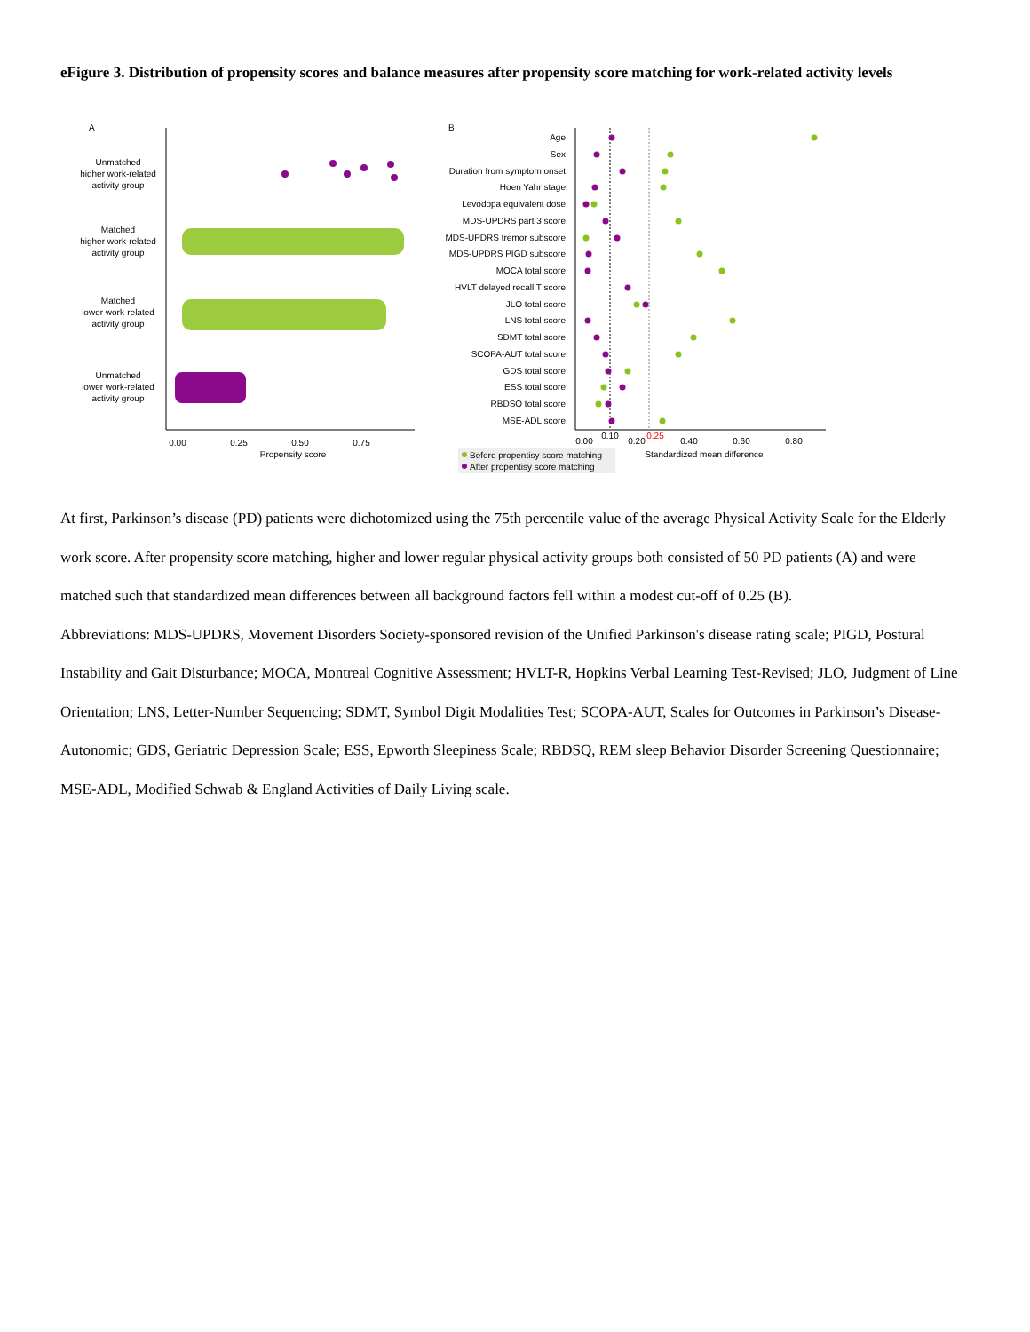eFigure 3. Distribution of propensity scores and balance measures after propensity score matching for work-related activity levels
A
Unmatched
higher work-related
activity group
Matched
higher work-related
activity group
Matched
lower work-related
activity group
Unmatched
lower work-related
activity group
0.00
0.25
0.50
0.75
Propensity score
B
Age
Sex
Duration from symptom onset
Hoen Yahr stage
Levodopa equivalent dose
MDS-UPDRS part 3 score
MDS-UPDRS tremor subscore
MDS-UPDRS PIGD subscore
MOCA total score
HVLT delayed recall T score
JLO total score
LNS total score
SDMT total score
SCOPA-AUT total score
GDS total score
ESS total score
RBDSQ total score
MSE-ADL score
0.00
0.10
0.20
0.25
0.40
0.60
0.80
Standardized mean difference
Before propentisy score matching
After propentisy score matching
At first, Parkinson’s disease (PD) patients were dichotomized using the 75th percentile value of the average Physical Activity Scale for the Elderly work score. After propensity score matching, higher and lower regular physical activity groups both consisted of 50 PD patients (A) and were matched such that standardized mean differences between all background factors fell within a modest cut-off of 0.25 (B).
Abbreviations: MDS-UPDRS, Movement Disorders Society-sponsored revision of the Unified Parkinson's disease rating scale; PIGD, Postural Instability and Gait Disturbance; MOCA, Montreal Cognitive Assessment; HVLT-R, Hopkins Verbal Learning Test-Revised; JLO, Judgment of Line Orientation; LNS, Letter-Number Sequencing; SDMT, Symbol Digit Modalities Test; SCOPA-AUT, Scales for Outcomes in Parkinson’s Disease-Autonomic; GDS, Geriatric Depression Scale; ESS, Epworth Sleepiness Scale; RBDSQ, REM sleep Behavior Disorder Screening Questionnaire; MSE-ADL, Modified Schwab & England Activities of Daily Living scale.